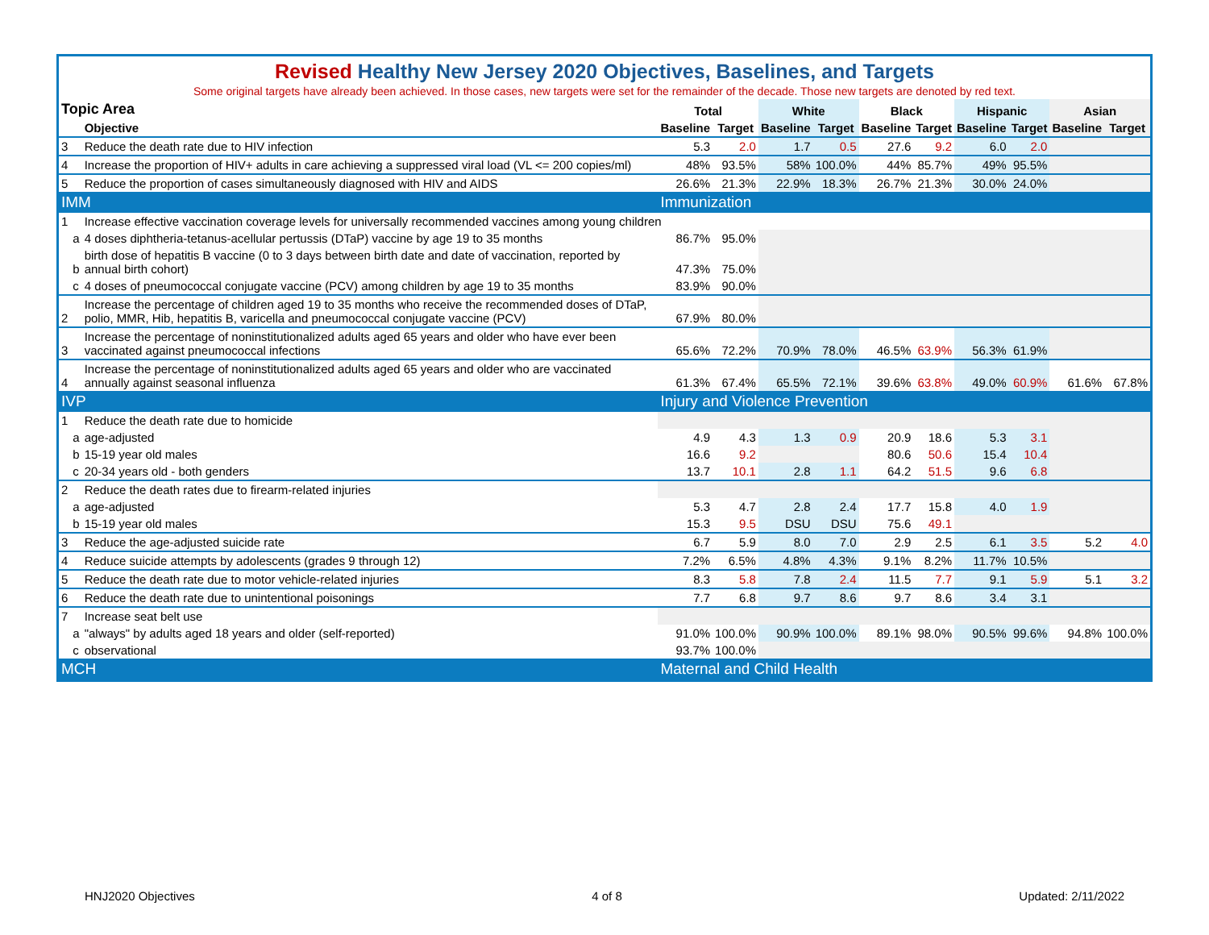Revised Healthy New Jersey 2020 Objectives, Baselines, and Targets
Some original targets have already been achieved. In those cases, new targets were set for the remainder of the decade. Those new targets are denoted by red text.
| Topic Area | | | Total | | White | | Black | | Hispanic | | Asian | |
| --- | --- | --- | --- | --- | --- | --- | --- | --- | --- | --- | --- | --- |
| | | Objective | Baseline | Target | Baseline | Target | Baseline | Target | Baseline | Target | Baseline | Target |
| 3 | | Reduce the death rate due to HIV infection | 5.3 | 2.0 | 1.7 | 0.5 | 27.6 | 9.2 | 6.0 | 2.0 | | |
| 4 | | Increase the proportion of HIV+ adults in care achieving a suppressed viral load (VL <= 200 copies/ml) | 48% | 93.5% | 58% | 100.0% | 44% | 85.7% | 49% | 95.5% | | |
| 5 | | Reduce the proportion of cases simultaneously diagnosed with HIV and AIDS | 26.6% | 21.3% | 22.9% | 18.3% | 26.7% | 21.3% | 30.0% | 24.0% | | |
| IMM | | | Immunization | | | | | | | | | |
| 1 | | Increase effective vaccination coverage levels for universally recommended vaccines among young children | | | | | | | | | | |
| | a | 4 doses diphtheria-tetanus-acellular pertussis (DTaP) vaccine by age 19 to 35 months | 86.7% | 95.0% | | | | | | | | |
| | b | birth dose of hepatitis B vaccine (0 to 3 days between birth date and date of vaccination, reported by annual birth cohort) | 47.3% | 75.0% | | | | | | | | |
| | c | 4 doses of pneumococcal conjugate vaccine (PCV) among children by age 19 to 35 months | 83.9% | 90.0% | | | | | | | | |
| 2 | | Increase the percentage of children aged 19 to 35 months who receive the recommended doses of DTaP, polio, MMR, Hib, hepatitis B, varicella and pneumococcal conjugate vaccine (PCV) | 67.9% | 80.0% | | | | | | | | |
| 3 | | Increase the percentage of noninstitutionalized adults aged 65 years and older who have ever been vaccinated against pneumococcal infections | 65.6% | 72.2% | 70.9% | 78.0% | 46.5% | 63.9% | 56.3% | 61.9% | | |
| 4 | | Increase the percentage of noninstitutionalized adults aged 65 years and older who are vaccinated annually against seasonal influenza | 61.3% | 67.4% | 65.5% | 72.1% | 39.6% | 63.8% | 49.0% | 60.9% | 61.6% | 67.8% |
| IVP | | | Injury and Violence Prevention | | | | | | | | | |
| 1 | | Reduce the death rate due to homicide | | | | | | | | | | |
| | a | age-adjusted | 4.9 | 4.3 | 1.3 | 0.9 | 20.9 | 18.6 | 5.3 | 3.1 | | |
| | b | 15-19 year old males | 16.6 | 9.2 | | | 80.6 | 50.6 | 15.4 | 10.4 | | |
| | c | 20-34 years old - both genders | 13.7 | 10.1 | 2.8 | 1.1 | 64.2 | 51.5 | 9.6 | 6.8 | | |
| 2 | | Reduce the death rates due to firearm-related injuries | | | | | | | | | | |
| | a | age-adjusted | 5.3 | 4.7 | 2.8 | 2.4 | 17.7 | 15.8 | 4.0 | 1.9 | | |
| | b | 15-19 year old males | 15.3 | 9.5 | DSU | DSU | 75.6 | 49.1 | | | | |
| 3 | | Reduce the age-adjusted suicide rate | 6.7 | 5.9 | 8.0 | 7.0 | 2.9 | 2.5 | 6.1 | 3.5 | 5.2 | 4.0 |
| 4 | | Reduce suicide attempts by adolescents (grades 9 through 12) | 7.2% | 6.5% | 4.8% | 4.3% | 9.1% | 8.2% | 11.7% | 10.5% | | |
| 5 | | Reduce the death rate due to motor vehicle-related injuries | 8.3 | 5.8 | 7.8 | 2.4 | 11.5 | 7.7 | 9.1 | 5.9 | 5.1 | 3.2 |
| 6 | | Reduce the death rate due to unintentional poisonings | 7.7 | 6.8 | 9.7 | 8.6 | 9.7 | 8.6 | 3.4 | 3.1 | | |
| 7 | | Increase seat belt use | | | | | | | | | | |
| | a | "always" by adults aged 18 years and older (self-reported) | 91.0% | 100.0% | 90.9% | 100.0% | 89.1% | 98.0% | 90.5% | 99.6% | 94.8% | 100.0% |
| | c | observational | 93.7% | 100.0% | | | | | | | | |
| MCH | | | Maternal and Child Health | | | | | | | | | |
HNJ2020 Objectives 4 of 8 Updated: 2/11/2022